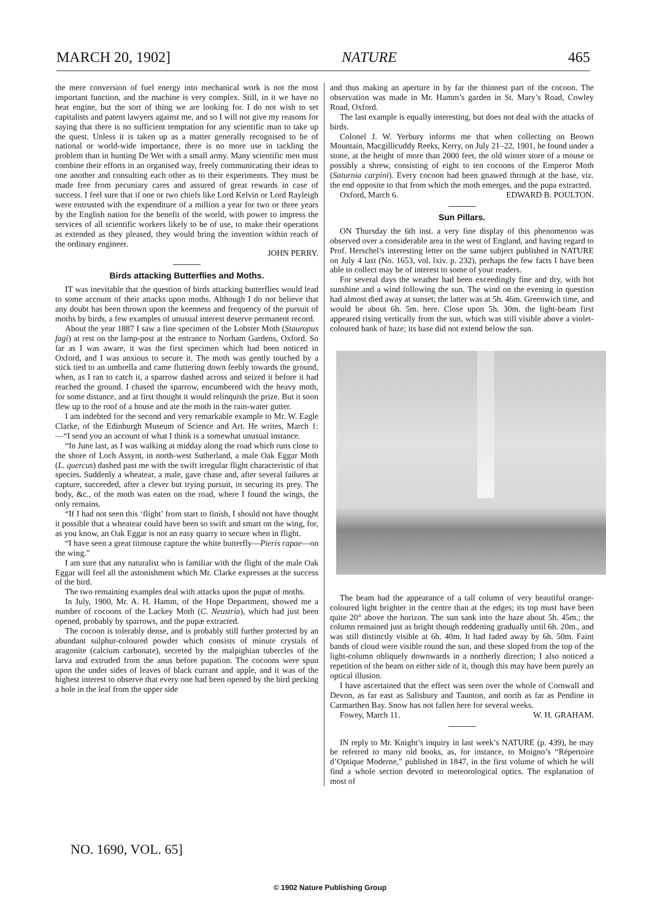MARCH 20, 1902] NATURE 465
the mere conversion of fuel energy into mechanical work is not the most important function, and the machine is very complex. Still, in it we have no heat engine, but the sort of thing we are looking for. I do not wish to set capitalists and patent lawyers against me, and so I will not give my reasons for saying that there is no sufficient temptation for any scientific man to take up the quest. Unless it is taken up as a matter generally recognised to be of national or world-wide importance, there is no more use in tackling the problem than in hunting De Wet with a small army. Many scientific men must combine their efforts in an organised way, freely communicating their ideas to one another and consulting each other as to their experiments. They must be made free from pecuniary cares and assured of great rewards in case of success. I feel sure that if one or two chiefs like Lord Kelvin or Lord Rayleigh were entrusted with the expenditure of a million a year for two or three years by the English nation for the benefit of the world, with power to impress the services of all scientific workers likely to be of use, to make their operations as extended as they pleased, they would bring the invention within reach of the ordinary engineer.
JOHN PERRY.
Birds attacking Butterflies and Moths.
IT was inevitable that the question of birds attacking butterflies would lead to some account of their attacks upon moths. Although I do not believe that any doubt has been thrown upon the keenness and frequency of the pursuit of moths by birds, a few examples of unusual interest deserve permanent record.
About the year 1887 I saw a fine specimen of the Lobster Moth (Stauropus fagi) at rest on the lamp-post at the entrance to Norham Gardens, Oxford. So far as I was aware, it was the first specimen which had been noticed in Oxford, and I was anxious to secure it. The moth was gently touched by a stick tied to an umbrella and came fluttering down feebly towards the ground, when, as I ran to catch it, a sparrow dashed across and seized it before it had reached the ground. I chased the sparrow, encumbered with the heavy moth, for some distance, and at first thought it would relinquish the prize. But it soon flew up to the roof of a house and ate the moth in the rain-water gutter.
I am indebted for the second and very remarkable example to Mr. W. Eagle Clarke, of the Edinburgh Museum of Science and Art. He writes, March 1:—“I send you an account of what I think is a somewhat unusual instance.
“In June last, as I was walking at midday along the road which runs close to the shore of Loch Assynt, in north-west Sutherland, a male Oak Eggar Moth (L. quercus) dashed past me with the swift irregular flight characteristic of that species. Suddenly a wheatear, a male, gave chase and, after several failures at capture, succeeded, after a clever but trying pursuit, in securing its prey. The body, &c., of the moth was eaten on the road, where I found the wings, the only remains.
“If I had not seen this ‘flight’ from start to finish, I should not have thought it possible that a wheatear could have been so swift and smart on the wing, for, as you know, an Oak Eggar is not an easy quarry to secure when in flight.
“I have seen a great titmouse capture the white butterfly—Pieris rapae—on the wing.”
I am sure that any naturalist who is familiar with the flight of the male Oak Eggar will feel all the astonishment which Mr. Clarke expresses at the success of the bird.
The two remaining examples deal with attacks upon the pupæ of moths.
In July, 1900, Mr. A. H. Hamm, of the Hope Department, showed me a number of cocoons of the Lackey Moth (C. Neustria), which had just been opened, probably by sparrows, and the pupæ extracted.
The cocoon is tolerably dense, and is probably still further protected by an abundant sulphur-coloured powder which consists of minute crystals of aragonite (calcium carbonate), secreted by the malpighian tubercles of the larva and extruded from the anus before pupation. The cocoons were spun upon the under sides of leaves of black currant and apple, and it was of the highest interest to observe that every one had been opened by the bird pecking a hole in the leaf from the upper side
and thus making an aperture in by far the thinnest part of the cocoon. The observation was made in Mr. Hamm’s garden in St. Mary’s Road, Cowley Road, Oxford.
The last example is equally interesting, but does not deal with the attacks of birds.
Colonel J. W. Yerbury informs me that when collecting on Beown Mountain, Macgillicuddy Reeks, Kerry, on July 21–22, 1901, he found under a stone, at the height of more than 2000 feet, the old winter store of a mouse or possibly a shrew, consisting of eight to ten cocoons of the Emperor Moth (Saturnia carpini). Every cocoon had been gnawed through at the base, viz. the end opposite to that from which the moth emerges, and the pupa extracted. EDWARD B. POULTON.
Oxford, March 6.
Sun Pillars.
ON Thursday the 6th inst. a very fine display of this phenomenon was observed over a considerable area in the west of England, and having regard to Prof. Herschel’s interesting letter on the same subject published in NATURE on July 4 last (No. 1653, vol. lxiv. p. 232), perhaps the few facts I have been able to collect may be of interest to some of your readers.
For several days the weather had been exceedingly fine and dry, with hot sunshine and a wind following the sun. The wind on the evening in question had almost died away at sunset; the latter was at 5h. 46m. Greenwich time, and would be about 6h. 5m. here. Close upon 5h. 30m. the light-beam first appeared rising vertically from the sun, which was still visible above a violet-coloured bank of haze; its base did not extend below the sun.
The beam had the appearance of a tall column of very beautiful orange-coloured light brighter in the centre than at the edges; its top must have been quite 20° above the horizon. The sun sank into the haze about 5h. 45m.; the column remained just as bright though reddening gradually until 6h. 20m., and was still distinctly visible at 6h. 40m. It had faded away by 6h. 50m. Faint bands of cloud were visible round the sun, and these sloped from the top of the light-column obliquely downwards in a northerly direction; I also noticed a repetition of the beam on either side of it, though this may have been purely an optical illusion.
I have ascertained that the effect was seen over the whole of Cornwall and Devon, as far east as Salisbury and Taunton, and north as far as Pendine in Carmarthen Bay. Snow has not fallen here for several weeks. W. H. GRAHAM.
Fowey, March 11.
IN reply to Mr. Knight’s inquiry in last week’s NATURE (p. 439), he may be referred to many old books, as, for instance, to Moigno’s “Répertoire d’Optique Moderne,” published in 1847, in the first volume of which he will find a whole section devoted to meteorological optics. The explanation of most of
NO. 1690, VOL. 65]
© 1902 Nature Publishing Group